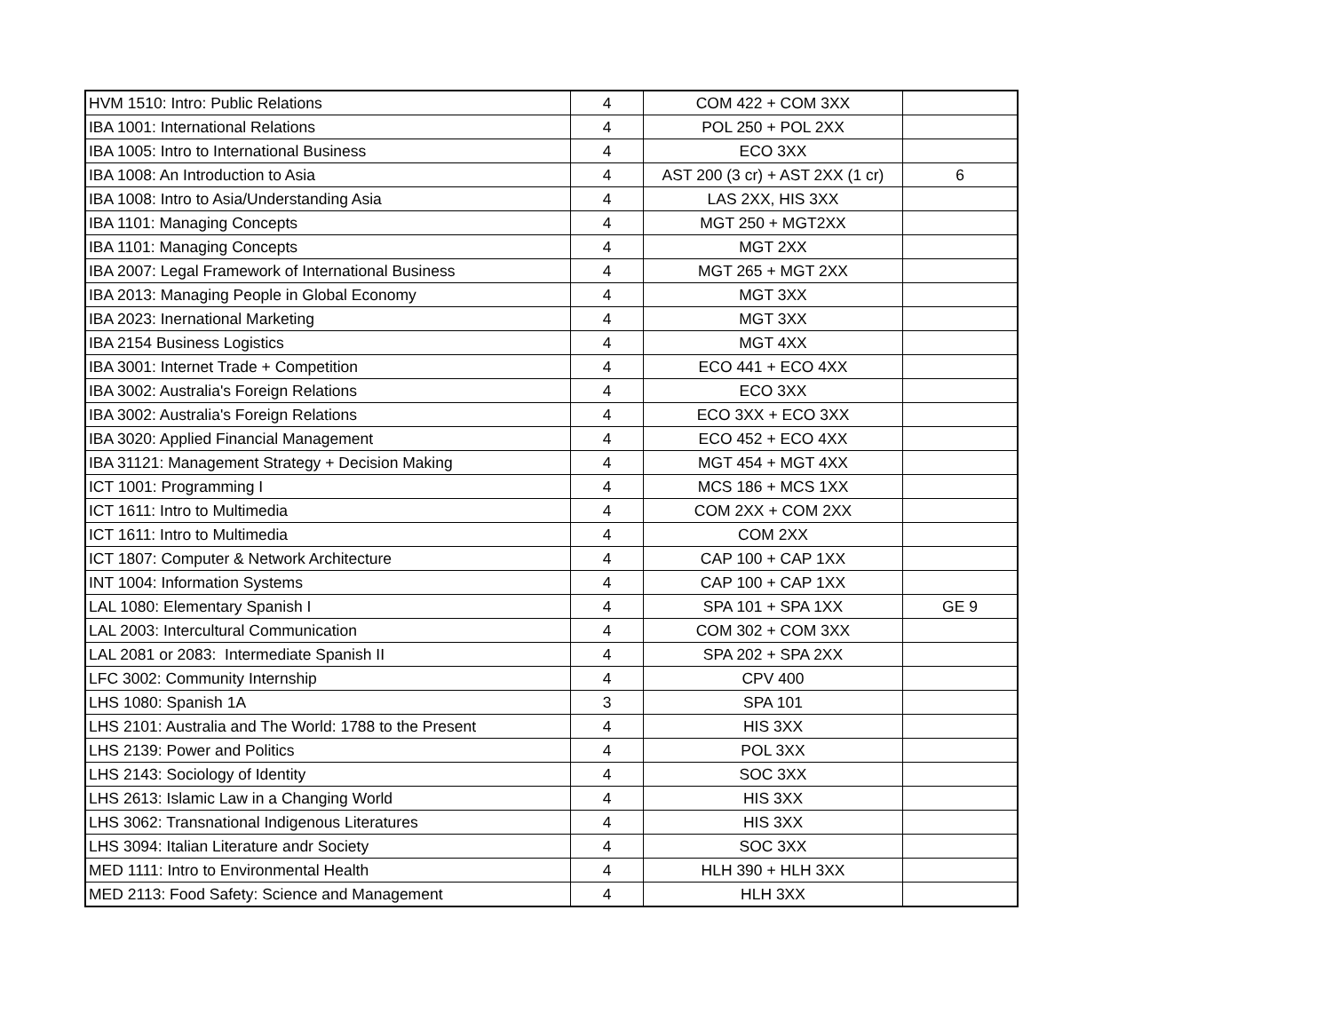| HVM 1510: Intro: Public Relations | 4 | COM 422 + COM 3XX | |
| IBA 1001: International Relations | 4 | POL 250 + POL 2XX | |
| IBA 1005: Intro to International Business | 4 | ECO 3XX | |
| IBA 1008: An Introduction to Asia | 4 | AST 200 (3 cr) + AST 2XX (1 cr) | 6 |
| IBA 1008: Intro to Asia/Understanding Asia | 4 | LAS 2XX, HIS 3XX | |
| IBA 1101: Managing Concepts | 4 | MGT 250 + MGT2XX | |
| IBA 1101: Managing Concepts | 4 | MGT 2XX | |
| IBA 2007: Legal Framework of International Business | 4 | MGT 265 + MGT 2XX | |
| IBA 2013: Managing People in Global Economy | 4 | MGT 3XX | |
| IBA 2023: Inernational Marketing | 4 | MGT 3XX | |
| IBA 2154 Business Logistics | 4 | MGT 4XX | |
| IBA 3001: Internet Trade + Competition | 4 | ECO 441 + ECO 4XX | |
| IBA 3002: Australia's Foreign Relations | 4 | ECO 3XX | |
| IBA 3002: Australia's Foreign Relations | 4 | ECO 3XX + ECO 3XX | |
| IBA 3020: Applied Financial Management | 4 | ECO 452 + ECO 4XX | |
| IBA 31121: Management Strategy + Decision Making | 4 | MGT 454 + MGT 4XX | |
| ICT 1001: Programming I | 4 | MCS 186 + MCS 1XX | |
| ICT 1611: Intro to Multimedia | 4 | COM 2XX + COM 2XX | |
| ICT 1611: Intro to Multimedia | 4 | COM 2XX | |
| ICT 1807: Computer & Network Architecture | 4 | CAP 100 + CAP 1XX | |
| INT 1004: Information Systems | 4 | CAP 100 + CAP 1XX | |
| LAL 1080: Elementary Spanish I | 4 | SPA 101 + SPA 1XX | GE 9 |
| LAL 2003: Intercultural Communication | 4 | COM 302 + COM 3XX | |
| LAL 2081 or 2083: Intermediate Spanish II | 4 | SPA 202 + SPA 2XX | |
| LFC 3002: Community Internship | 4 | CPV 400 | |
| LHS 1080: Spanish 1A | 3 | SPA 101 | |
| LHS 2101: Australia and The World: 1788 to the Present | 4 | HIS 3XX | |
| LHS 2139: Power and Politics | 4 | POL 3XX | |
| LHS 2143: Sociology of Identity | 4 | SOC 3XX | |
| LHS 2613: Islamic Law in a Changing World | 4 | HIS 3XX | |
| LHS 3062: Transnational Indigenous Literatures | 4 | HIS 3XX | |
| LHS 3094: Italian Literature andr Society | 4 | SOC 3XX | |
| MED 1111: Intro to Environmental Health | 4 | HLH 390 + HLH 3XX | |
| MED 2113: Food Safety: Science and Management | 4 | HLH 3XX | |